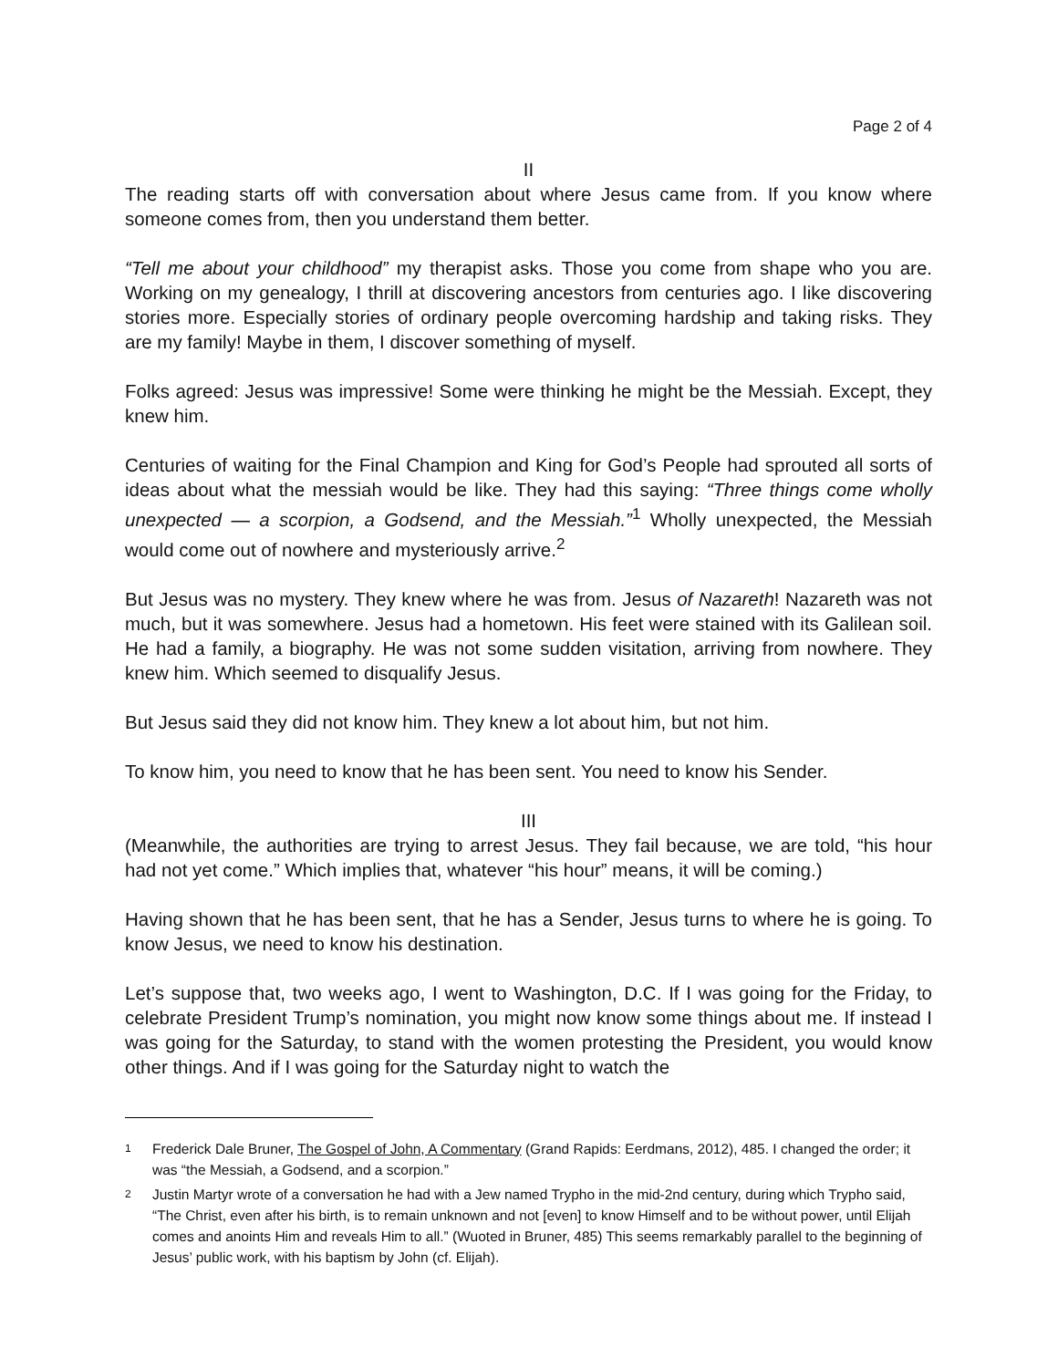Page 2 of 4
II
The reading starts off with conversation about where Jesus came from. If you know where someone comes from, then you understand them better.
“Tell me about your childhood” my therapist asks. Those you come from shape who you are. Working on my genealogy, I thrill at discovering ancestors from centuries ago. I like discovering stories more. Especially stories of ordinary people overcoming hardship and taking risks. They are my family! Maybe in them, I discover something of myself.
Folks agreed: Jesus was impressive! Some were thinking he might be the Messiah. Except, they knew him.
Centuries of waiting for the Final Champion and King for God’s People had sprouted all sorts of ideas about what the messiah would be like. They had this saying: “Three things come wholly unexpected — a scorpion, a Godsend, and the Messiah.”<sup>1</sup> Wholly unexpected, the Messiah would come out of nowhere and mysteriously arrive.<sup>2</sup>
But Jesus was no mystery. They knew where he was from. Jesus of Nazareth! Nazareth was not much, but it was somewhere. Jesus had a hometown. His feet were stained with its Galilean soil. He had a family, a biography. He was not some sudden visitation, arriving from nowhere. They knew him. Which seemed to disqualify Jesus.
But Jesus said they did not know him. They knew a lot about him, but not him.
To know him, you need to know that he has been sent. You need to know his Sender.
III
(Meanwhile, the authorities are trying to arrest Jesus. They fail because, we are told, “his hour had not yet come.” Which implies that, whatever “his hour” means, it will be coming.)
Having shown that he has been sent, that he has a Sender, Jesus turns to where he is going. To know Jesus, we need to know his destination.
Let’s suppose that, two weeks ago, I went to Washington, D.C. If I was going for the Friday, to celebrate President Trump’s nomination, you might now know some things about me. If instead I was going for the Saturday, to stand with the women protesting the President, you would know other things. And if I was going for the Saturday night to watch the
1 Frederick Dale Bruner, The Gospel of John, A Commentary (Grand Rapids: Eerdmans, 2012), 485. I changed the order; it was “the Messiah, a Godsend, and a scorpion.”
2 Justin Martyr wrote of a conversation he had with a Jew named Trypho in the mid-2nd century, during which Trypho said, “The Christ, even after his birth, is to remain unknown and not [even] to know Himself and to be without power, until Elijah comes and anoints Him and reveals Him to all.” (Wuoted in Bruner, 485) This seems remarkably parallel to the beginning of Jesus’ public work, with his baptism by John (cf. Elijah).